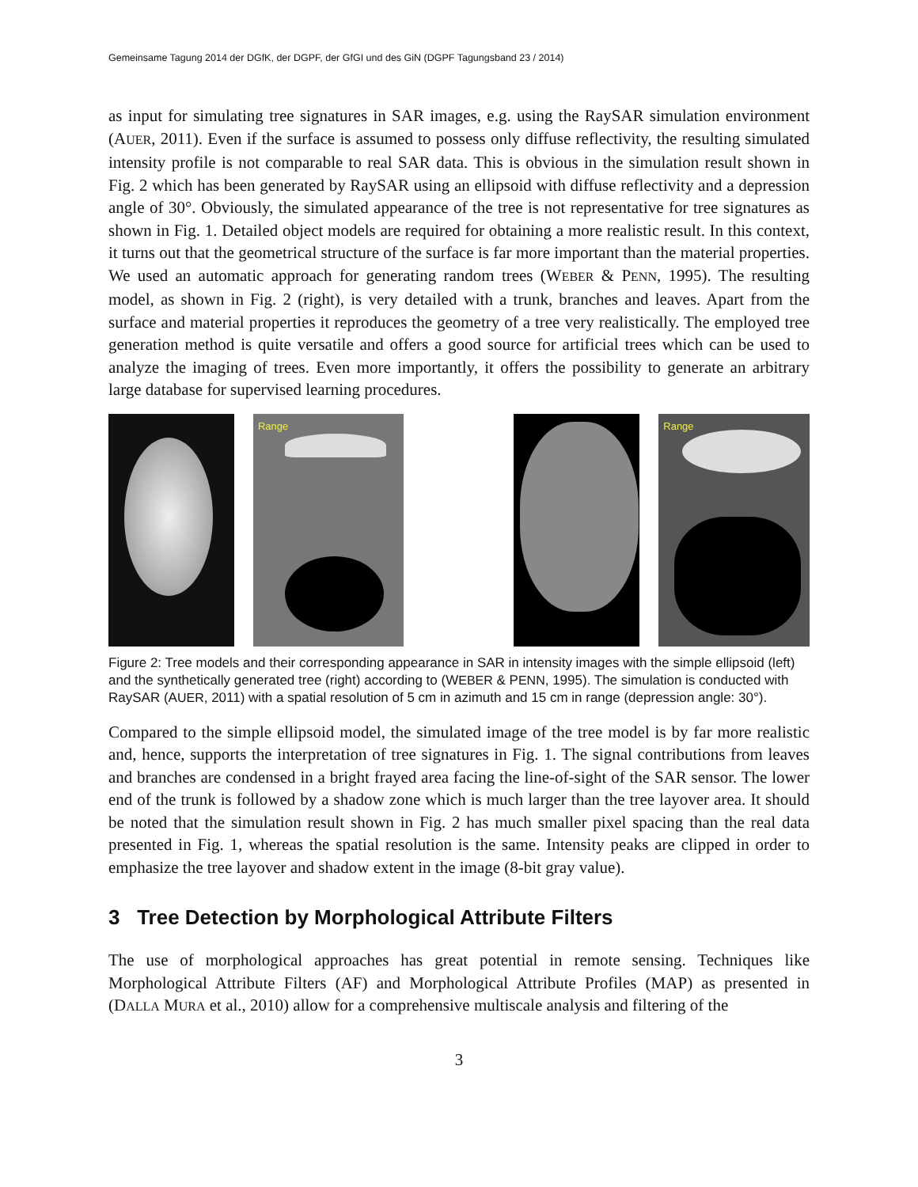Gemeinsame Tagung 2014 der DGfK, der DGPF, der GfGI und des GiN (DGPF Tagungsband 23 / 2014)
as input for simulating tree signatures in SAR images, e.g. using the RaySAR simulation environment (AUER, 2011). Even if the surface is assumed to possess only diffuse reflectivity, the resulting simulated intensity profile is not comparable to real SAR data. This is obvious in the simulation result shown in Fig. 2 which has been generated by RaySAR using an ellipsoid with diffuse reflectivity and a depression angle of 30°. Obviously, the simulated appearance of the tree is not representative for tree signatures as shown in Fig. 1. Detailed object models are required for obtaining a more realistic result. In this context, it turns out that the geometrical structure of the surface is far more important than the material properties. We used an automatic approach for generating random trees (WEBER & PENN, 1995). The resulting model, as shown in Fig. 2 (right), is very detailed with a trunk, branches and leaves. Apart from the surface and material properties it reproduces the geometry of a tree very realistically. The employed tree generation method is quite versatile and offers a good source for artificial trees which can be used to analyze the imaging of trees. Even more importantly, it offers the possibility to generate an arbitrary large database for supervised learning procedures.
Range
Range
Figure 2: Tree models and their corresponding appearance in SAR in intensity images with the simple ellipsoid (left) and the synthetically generated tree (right) according to (WEBER & PENN, 1995). The simulation is conducted with RaySAR (AUER, 2011) with a spatial resolution of 5 cm in azimuth and 15 cm in range (depression angle: 30°).
Compared to the simple ellipsoid model, the simulated image of the tree model is by far more realistic and, hence, supports the interpretation of tree signatures in Fig. 1. The signal contributions from leaves and branches are condensed in a bright frayed area facing the line-of-sight of the SAR sensor. The lower end of the trunk is followed by a shadow zone which is much larger than the tree layover area. It should be noted that the simulation result shown in Fig. 2 has much smaller pixel spacing than the real data presented in Fig. 1, whereas the spatial resolution is the same. Intensity peaks are clipped in order to emphasize the tree layover and shadow extent in the image (8-bit gray value).
3 Tree Detection by Morphological Attribute Filters
The use of morphological approaches has great potential in remote sensing. Techniques like Morphological Attribute Filters (AF) and Morphological Attribute Profiles (MAP) as presented in (DALLA MURA et al., 2010) allow for a comprehensive multiscale analysis and filtering of the
3